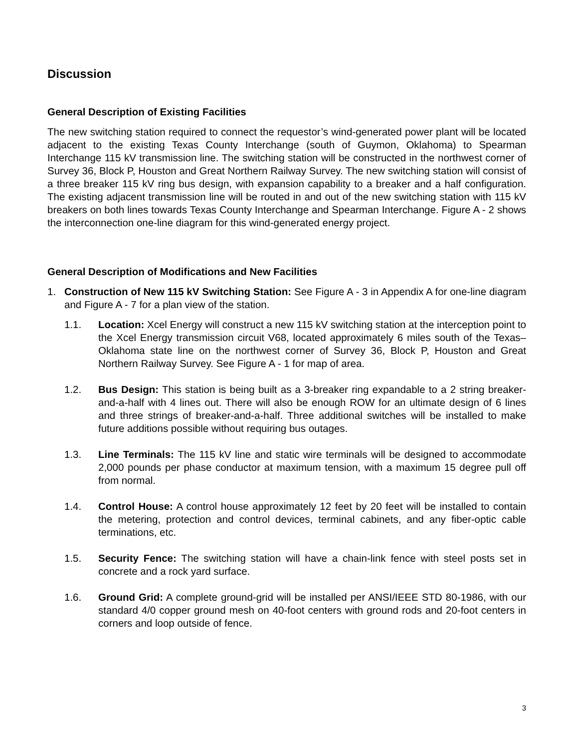Discussion
General Description of Existing Facilities
The new switching station required to connect the requestor’s wind-generated power plant will be located adjacent to the existing Texas County Interchange (south of Guymon, Oklahoma) to Spearman Interchange 115 kV transmission line. The switching station will be constructed in the northwest corner of Survey 36, Block P, Houston and Great Northern Railway Survey. The new switching station will consist of a three breaker 115 kV ring bus design, with expansion capability to a breaker and a half configuration. The existing adjacent transmission line will be routed in and out of the new switching station with 115 kV breakers on both lines towards Texas County Interchange and Spearman Interchange. Figure A - 2 shows the interconnection one-line diagram for this wind-generated energy project.
General Description of Modifications and New Facilities
1. Construction of New 115 kV Switching Station: See Figure A - 3 in Appendix A for one-line diagram and Figure A - 7 for a plan view of the station.
1.1. Location: Xcel Energy will construct a new 115 kV switching station at the interception point to the Xcel Energy transmission circuit V68, located approximately 6 miles south of the Texas–Oklahoma state line on the northwest corner of Survey 36, Block P, Houston and Great Northern Railway Survey. See Figure A - 1 for map of area.
1.2. Bus Design: This station is being built as a 3-breaker ring expandable to a 2 string breaker-and-a-half with 4 lines out. There will also be enough ROW for an ultimate design of 6 lines and three strings of breaker-and-a-half. Three additional switches will be installed to make future additions possible without requiring bus outages.
1.3. Line Terminals: The 115 kV line and static wire terminals will be designed to accommodate 2,000 pounds per phase conductor at maximum tension, with a maximum 15 degree pull off from normal.
1.4. Control House: A control house approximately 12 feet by 20 feet will be installed to contain the metering, protection and control devices, terminal cabinets, and any fiber-optic cable terminations, etc.
1.5. Security Fence: The switching station will have a chain-link fence with steel posts set in concrete and a rock yard surface.
1.6. Ground Grid: A complete ground-grid will be installed per ANSI/IEEE STD 80-1986, with our standard 4/0 copper ground mesh on 40-foot centers with ground rods and 20-foot centers in corners and loop outside of fence.
3